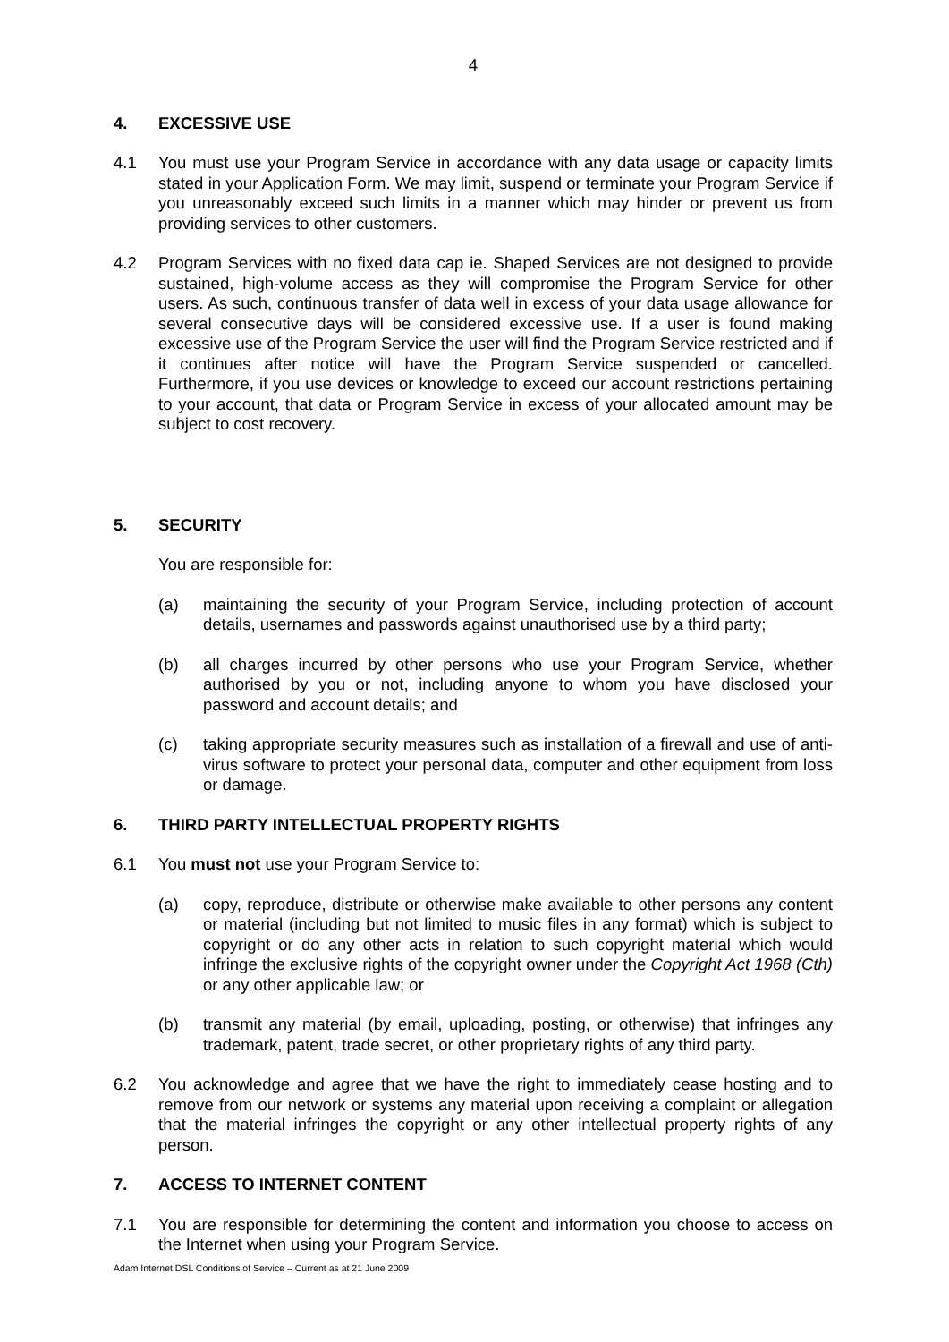4
4. EXCESSIVE USE
4.1 You must use your Program Service in accordance with any data usage or capacity limits stated in your Application Form. We may limit, suspend or terminate your Program Service if you unreasonably exceed such limits in a manner which may hinder or prevent us from providing services to other customers.
4.2 Program Services with no fixed data cap ie. Shaped Services are not designed to provide sustained, high-volume access as they will compromise the Program Service for other users. As such, continuous transfer of data well in excess of your data usage allowance for several consecutive days will be considered excessive use. If a user is found making excessive use of the Program Service the user will find the Program Service restricted and if it continues after notice will have the Program Service suspended or cancelled. Furthermore, if you use devices or knowledge to exceed our account restrictions pertaining to your account, that data or Program Service in excess of your allocated amount may be subject to cost recovery.
5. SECURITY
You are responsible for:
(a) maintaining the security of your Program Service, including protection of account details, usernames and passwords against unauthorised use by a third party;
(b) all charges incurred by other persons who use your Program Service, whether authorised by you or not, including anyone to whom you have disclosed your password and account details; and
(c) taking appropriate security measures such as installation of a firewall and use of anti-virus software to protect your personal data, computer and other equipment from loss or damage.
6. THIRD PARTY INTELLECTUAL PROPERTY RIGHTS
6.1 You must not use your Program Service to:
(a) copy, reproduce, distribute or otherwise make available to other persons any content or material (including but not limited to music files in any format) which is subject to copyright or do any other acts in relation to such copyright material which would infringe the exclusive rights of the copyright owner under the Copyright Act 1968 (Cth) or any other applicable law; or
(b) transmit any material (by email, uploading, posting, or otherwise) that infringes any trademark, patent, trade secret, or other proprietary rights of any third party.
6.2 You acknowledge and agree that we have the right to immediately cease hosting and to remove from our network or systems any material upon receiving a complaint or allegation that the material infringes the copyright or any other intellectual property rights of any person.
7. ACCESS TO INTERNET CONTENT
7.1 You are responsible for determining the content and information you choose to access on the Internet when using your Program Service.
Adam Internet DSL Conditions of Service – Current as at 21 June 2009